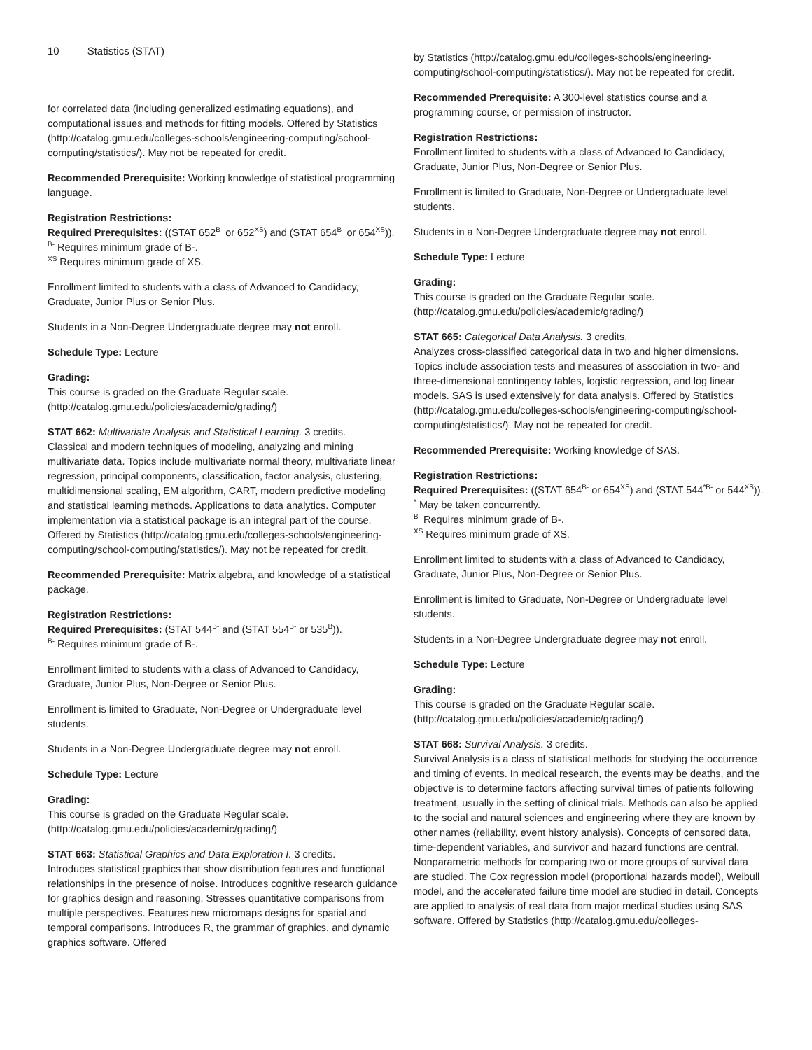10 Statistics (STAT)
for correlated data (including generalized estimating equations), and computational issues and methods for fitting models. Offered by Statistics (http://catalog.gmu.edu/colleges-schools/engineering-computing/school-computing/statistics/). May not be repeated for credit.
Recommended Prerequisite: Working knowledge of statistical programming language.
Registration Restrictions:
Required Prerequisites: ((STAT 652<sup>B-</sup> or 652<sup>XS</sup>) and (STAT 654<sup>B-</sup> or 654<sup>XS</sup>)).
<sup>B-</sup> Requires minimum grade of B-.
<sup>XS</sup> Requires minimum grade of XS.
Enrollment limited to students with a class of Advanced to Candidacy, Graduate, Junior Plus or Senior Plus.
Students in a Non-Degree Undergraduate degree may not enroll.
Schedule Type: Lecture
Grading:
This course is graded on the Graduate Regular scale. (http://catalog.gmu.edu/policies/academic/grading/)
STAT 662: Multivariate Analysis and Statistical Learning. 3 credits.
Classical and modern techniques of modeling, analyzing and mining multivariate data. Topics include multivariate normal theory, multivariate linear regression, principal components, classification, factor analysis, clustering, multidimensional scaling, EM algorithm, CART, modern predictive modeling and statistical learning methods. Applications to data analytics. Computer implementation via a statistical package is an integral part of the course. Offered by Statistics (http://catalog.gmu.edu/colleges-schools/engineering-computing/school-computing/statistics/). May not be repeated for credit.
Recommended Prerequisite: Matrix algebra, and knowledge of a statistical package.
Registration Restrictions:
Required Prerequisites: (STAT 544<sup>B-</sup> and (STAT 554<sup>B-</sup> or 535<sup>B</sup>)).
<sup>B-</sup> Requires minimum grade of B-.
Enrollment limited to students with a class of Advanced to Candidacy, Graduate, Junior Plus, Non-Degree or Senior Plus.
Enrollment is limited to Graduate, Non-Degree or Undergraduate level students.
Students in a Non-Degree Undergraduate degree may not enroll.
Schedule Type: Lecture
Grading:
This course is graded on the Graduate Regular scale. (http://catalog.gmu.edu/policies/academic/grading/)
STAT 663: Statistical Graphics and Data Exploration I. 3 credits.
Introduces statistical graphics that show distribution features and functional relationships in the presence of noise. Introduces cognitive research guidance for graphics design and reasoning. Stresses quantitative comparisons from multiple perspectives. Features new micromaps designs for spatial and temporal comparisons. Introduces R, the grammar of graphics, and dynamic graphics software. Offered
by Statistics (http://catalog.gmu.edu/colleges-schools/engineering-computing/school-computing/statistics/). May not be repeated for credit.
Recommended Prerequisite: A 300-level statistics course and a programming course, or permission of instructor.
Registration Restrictions:
Enrollment limited to students with a class of Advanced to Candidacy, Graduate, Junior Plus, Non-Degree or Senior Plus.
Enrollment is limited to Graduate, Non-Degree or Undergraduate level students.
Students in a Non-Degree Undergraduate degree may not enroll.
Schedule Type: Lecture
Grading:
This course is graded on the Graduate Regular scale. (http://catalog.gmu.edu/policies/academic/grading/)
STAT 665: Categorical Data Analysis. 3 credits.
Analyzes cross-classified categorical data in two and higher dimensions. Topics include association tests and measures of association in two- and three-dimensional contingency tables, logistic regression, and log linear models. SAS is used extensively for data analysis. Offered by Statistics (http://catalog.gmu.edu/colleges-schools/engineering-computing/school-computing/statistics/). May not be repeated for credit.
Recommended Prerequisite: Working knowledge of SAS.
Registration Restrictions:
Required Prerequisites: ((STAT 654<sup>B-</sup> or 654<sup>XS</sup>) and (STAT 544<sup>*B-</sup> or 544<sup>XS</sup>)).
<sup>*</sup> May be taken concurrently.
<sup>B-</sup> Requires minimum grade of B-.
<sup>XS</sup> Requires minimum grade of XS.
Enrollment limited to students with a class of Advanced to Candidacy, Graduate, Junior Plus, Non-Degree or Senior Plus.
Enrollment is limited to Graduate, Non-Degree or Undergraduate level students.
Students in a Non-Degree Undergraduate degree may not enroll.
Schedule Type: Lecture
Grading:
This course is graded on the Graduate Regular scale. (http://catalog.gmu.edu/policies/academic/grading/)
STAT 668: Survival Analysis. 3 credits.
Survival Analysis is a class of statistical methods for studying the occurrence and timing of events. In medical research, the events may be deaths, and the objective is to determine factors affecting survival times of patients following treatment, usually in the setting of clinical trials. Methods can also be applied to the social and natural sciences and engineering where they are known by other names (reliability, event history analysis). Concepts of censored data, time-dependent variables, and survivor and hazard functions are central. Nonparametric methods for comparing two or more groups of survival data are studied. The Cox regression model (proportional hazards model), Weibull model, and the accelerated failure time model are studied in detail. Concepts are applied to analysis of real data from major medical studies using SAS software. Offered by Statistics (http://catalog.gmu.edu/colleges-